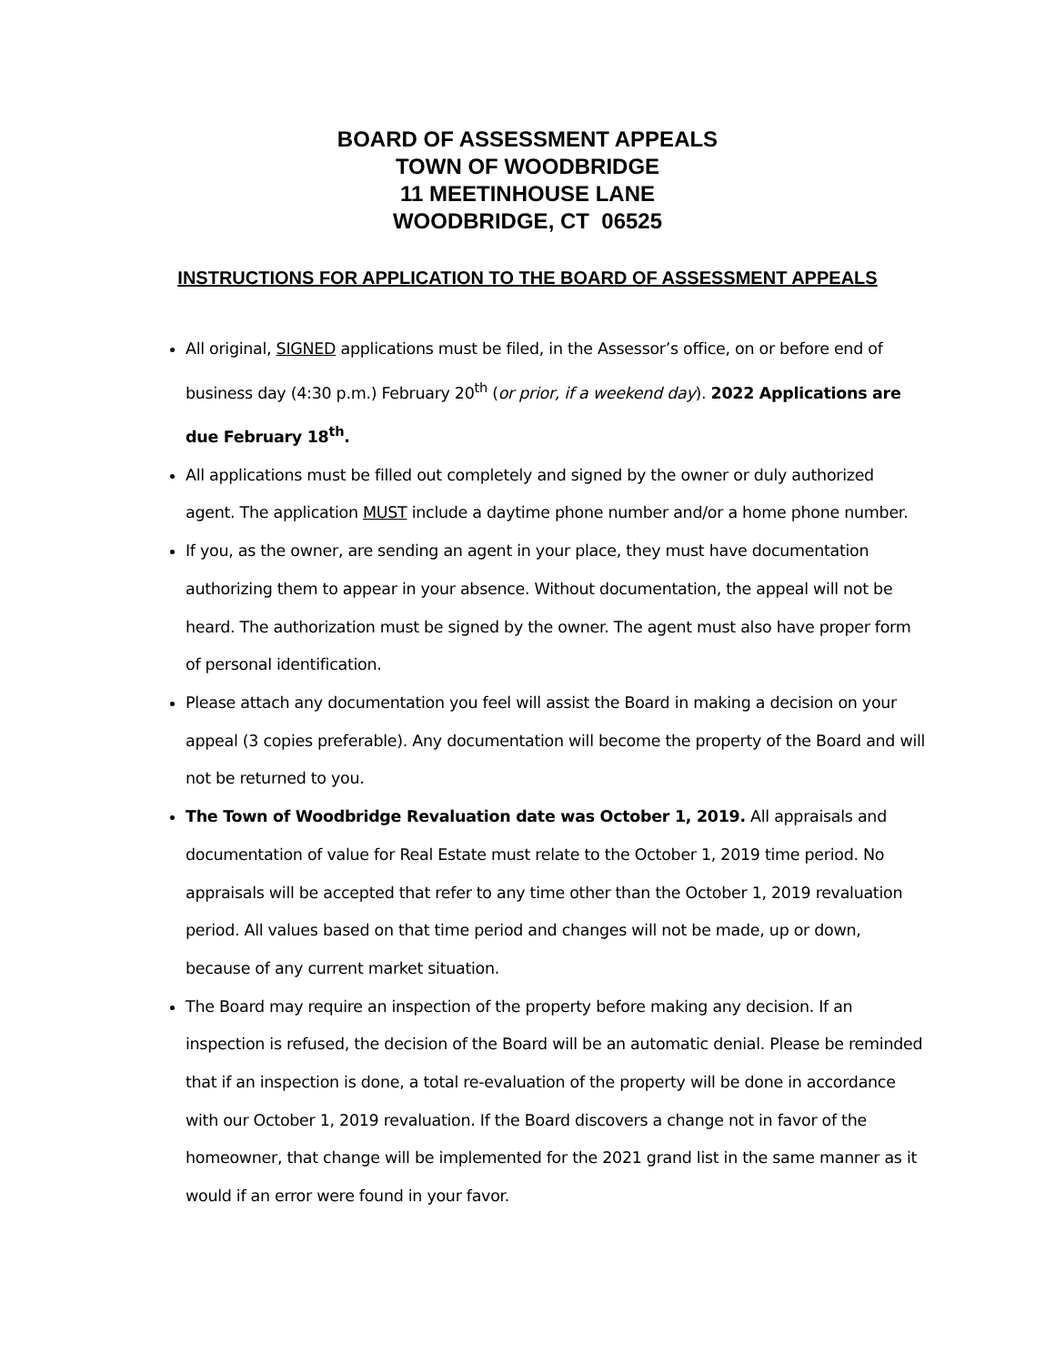BOARD OF ASSESSMENT APPEALS
TOWN OF WOODBRIDGE
11 MEETINHOUSE LANE
WOODBRIDGE, CT 06525
INSTRUCTIONS FOR APPLICATION TO THE BOARD OF ASSESSMENT APPEALS
All original, SIGNED applications must be filed, in the Assessor’s office, on or before end of business day (4:30 p.m.) February 20<sup>th</sup> (or prior, if a weekend day). 2022 Applications are due February 18<sup>th</sup>.
All applications must be filled out completely and signed by the owner or duly authorized agent. The application MUST include a daytime phone number and/or a home phone number.
If you, as the owner, are sending an agent in your place, they must have documentation authorizing them to appear in your absence. Without documentation, the appeal will not be heard. The authorization must be signed by the owner. The agent must also have proper form of personal identification.
Please attach any documentation you feel will assist the Board in making a decision on your appeal (3 copies preferable). Any documentation will become the property of the Board and will not be returned to you.
The Town of Woodbridge Revaluation date was October 1, 2019. All appraisals and documentation of value for Real Estate must relate to the October 1, 2019 time period. No appraisals will be accepted that refer to any time other than the October 1, 2019 revaluation period. All values based on that time period and changes will not be made, up or down, because of any current market situation.
The Board may require an inspection of the property before making any decision. If an inspection is refused, the decision of the Board will be an automatic denial. Please be reminded that if an inspection is done, a total re-evaluation of the property will be done in accordance with our October 1, 2019 revaluation. If the Board discovers a change not in favor of the homeowner, that change will be implemented for the 2021 grand list in the same manner as it would if an error were found in your favor.